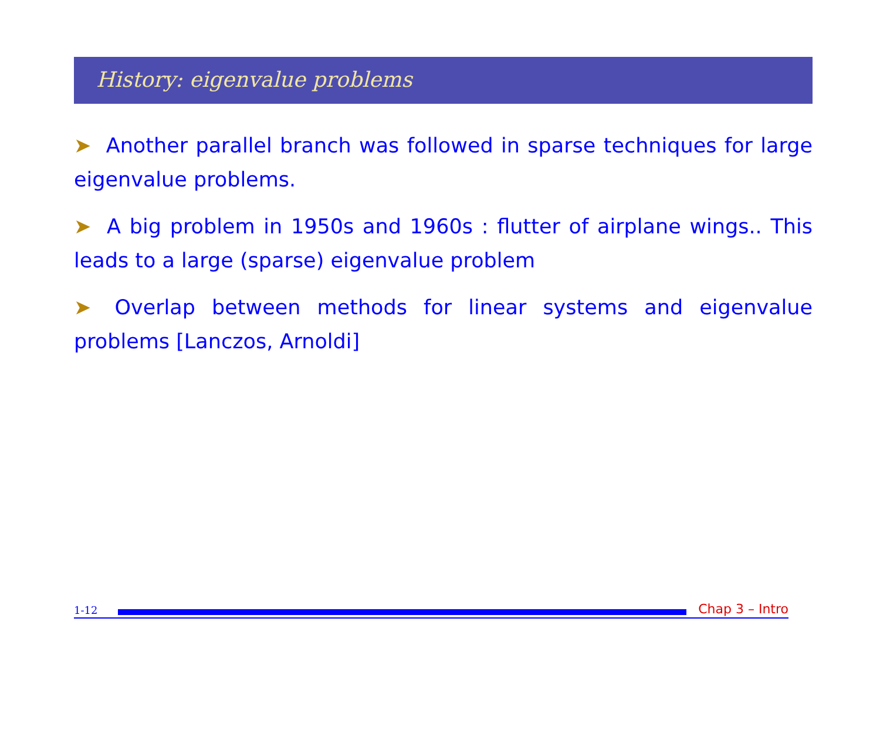History: eigenvalue problems
➤ Another parallel branch was followed in sparse techniques for large eigenvalue problems.
➤ A big problem in 1950s and 1960s : flutter of airplane wings.. This leads to a large (sparse) eigenvalue problem
➤ Overlap between methods for linear systems and eigenvalue problems [Lanczos, Arnoldi]
1-12
Chap 3 – Intro